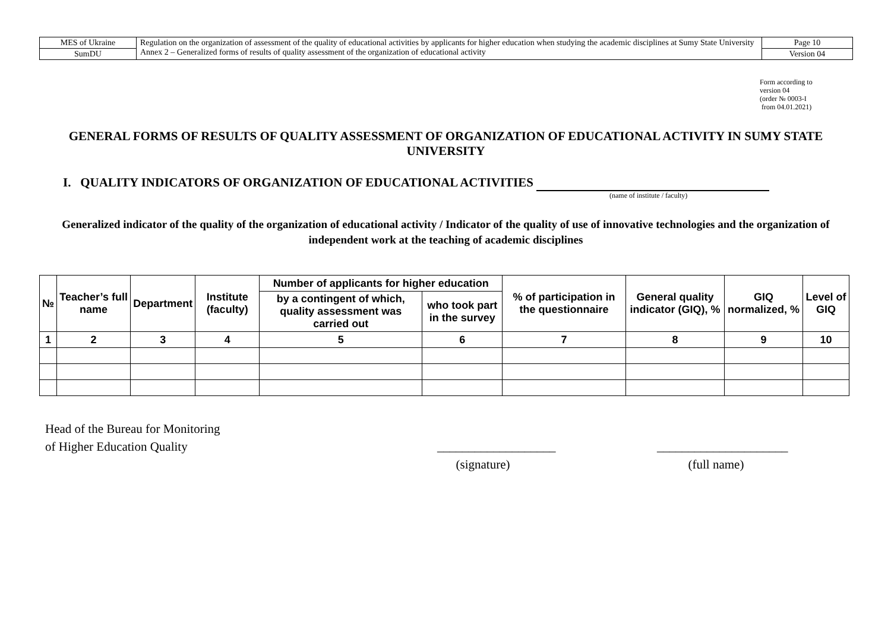| MES of Ukraine | Regulation on the organization of assessment of the quality of educational activities by applicants for higher education when studying the academic disciplines at Sumy State University Annex 2 – Generalized forms of results of quality assessment of the organization of educational activity | Page 10 |
| SumDU | | Version 04 |
Form according to
version 04
(order № 0003-I
from 04.01.2021)
GENERAL FORMS OF RESULTS OF QUALITY ASSESSMENT OF ORGANIZATION OF EDUCATIONAL ACTIVITY IN SUMY STATE UNIVERSITY
I. QUALITY INDICATORS OF ORGANIZATION OF EDUCATIONAL ACTIVITIES
(name of institute / faculty)
Generalized indicator of the quality of the organization of educational activity / Indicator of the quality of use of innovative technologies and the organization of independent work at the teaching of academic disciplines
| № | Teacher’s full name | Department | Institute (faculty) | Number of applicants for higher education | | % of participation in the questionnaire | General quality indicator (GIQ), % | GIQ normalized, % | Level of GIQ |
| --- | --- | --- | --- | --- | --- | --- | --- | --- | --- |
| | | | | by a contingent of which, quality assessment was carried out | who took part in the survey | | | | |
| 1 | 2 | 3 | 4 | 5 | 6 | 7 | 8 | 9 | 10 |
Head of the Bureau for Monitoring
of Higher Education Quality
___________________
(signature)
_____________________
(full name)